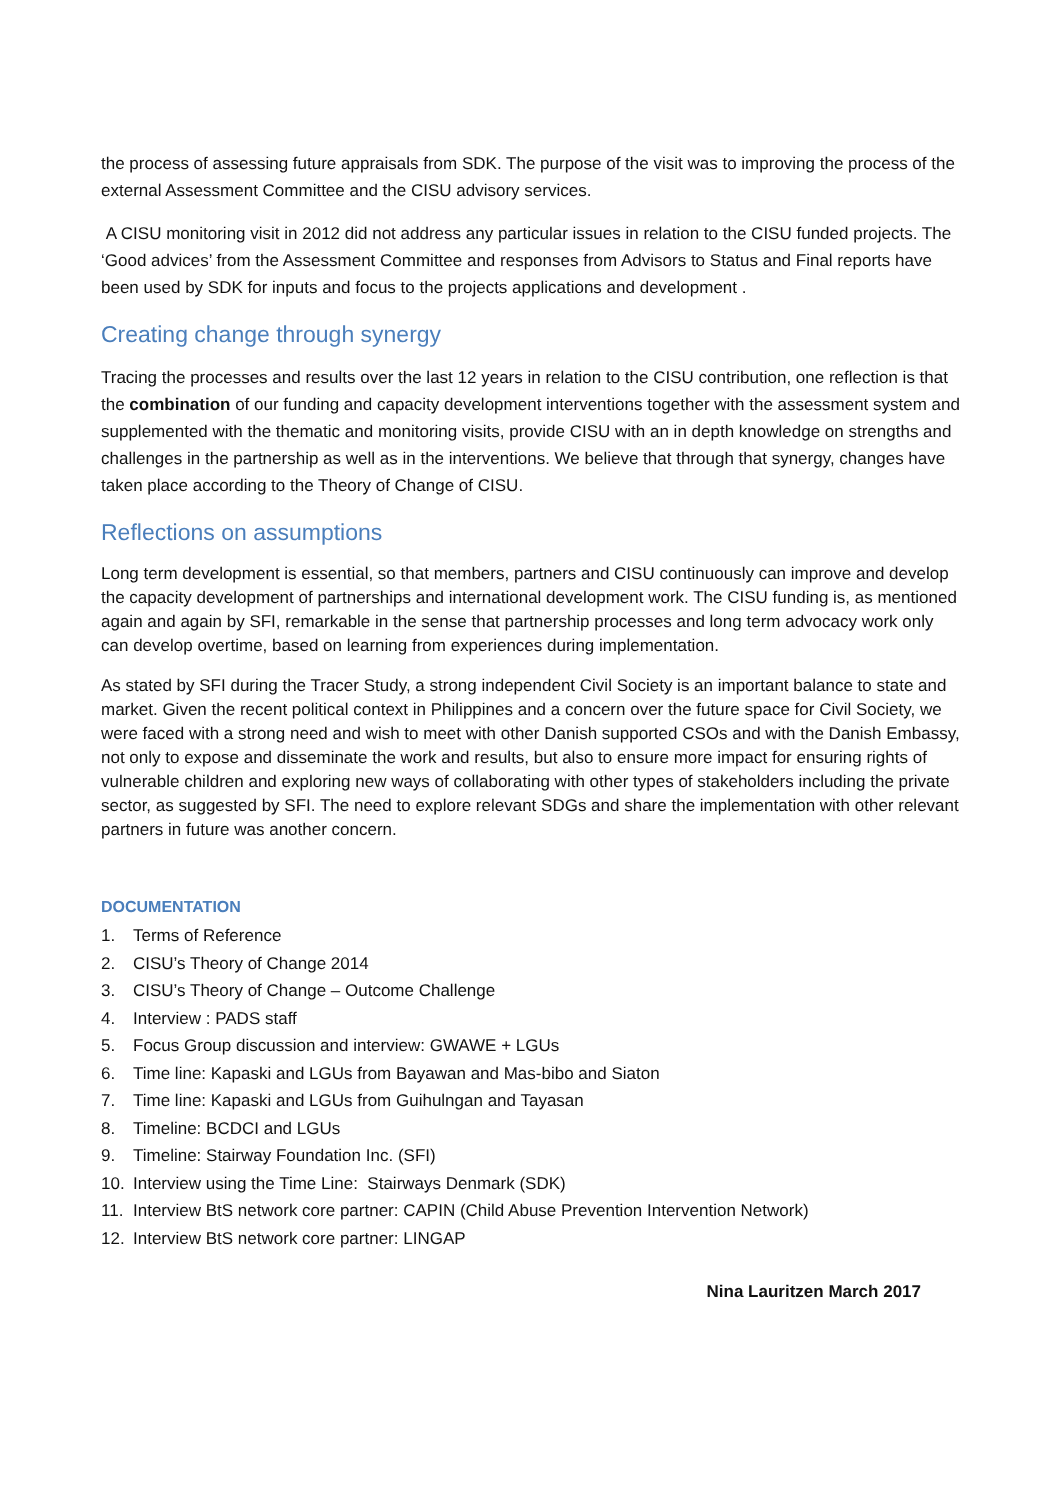the process of assessing future appraisals from SDK. The purpose of the visit was to improving the process of the external Assessment Committee and the CISU advisory services.
A CISU monitoring visit in 2012 did not address any particular issues in relation to the CISU funded projects. The ‘Good advices’ from the Assessment Committee and responses from Advisors to Status and Final reports have been used by SDK for inputs and focus to the projects applications and development .
Creating change through synergy
Tracing the processes and results over the last 12 years in relation to the CISU contribution, one reflection is that the combination of our funding and capacity development interventions together with the assessment system and supplemented with the thematic and monitoring visits, provide CISU with an in depth knowledge on strengths and challenges in the partnership as well as in the interventions. We believe that through that synergy, changes have taken place according to the Theory of Change of CISU.
Reflections on assumptions
Long term development is essential, so that members, partners and CISU continuously can improve and develop the capacity development of partnerships and international development work. The CISU funding is, as mentioned again and again by SFI, remarkable in the sense that partnership processes and long term advocacy work only can develop overtime, based on learning from experiences during implementation.
As stated by SFI during the Tracer Study, a strong independent Civil Society is an important balance to state and market. Given the recent political context in Philippines and a concern over the future space for Civil Society, we were faced with a strong need and wish to meet with other Danish supported CSOs and with the Danish Embassy, not only to expose and disseminate the work and results, but also to ensure more impact for ensuring rights of vulnerable children and exploring new ways of collaborating with other types of stakeholders including the private sector, as suggested by SFI. The need to explore relevant SDGs and share the implementation with other relevant partners in future was another concern.
DOCUMENTATION
1. Terms of Reference
2. CISU’s Theory of Change 2014
3. CISU’s Theory of Change – Outcome Challenge
4. Interview : PADS staff
5. Focus Group discussion and interview: GWAWE + LGUs
6. Time line: Kapaski and LGUs from Bayawan and Mas-bibo and Siaton
7. Time line: Kapaski and LGUs from Guihulngan and Tayasan
8. Timeline: BCDCI and LGUs
9. Timeline: Stairway Foundation Inc. (SFI)
10. Interview using the Time Line: Stairways Denmark (SDK)
11. Interview BtS network core partner: CAPIN (Child Abuse Prevention Intervention Network)
12. Interview BtS network core partner: LINGAP
Nina Lauritzen March 2017